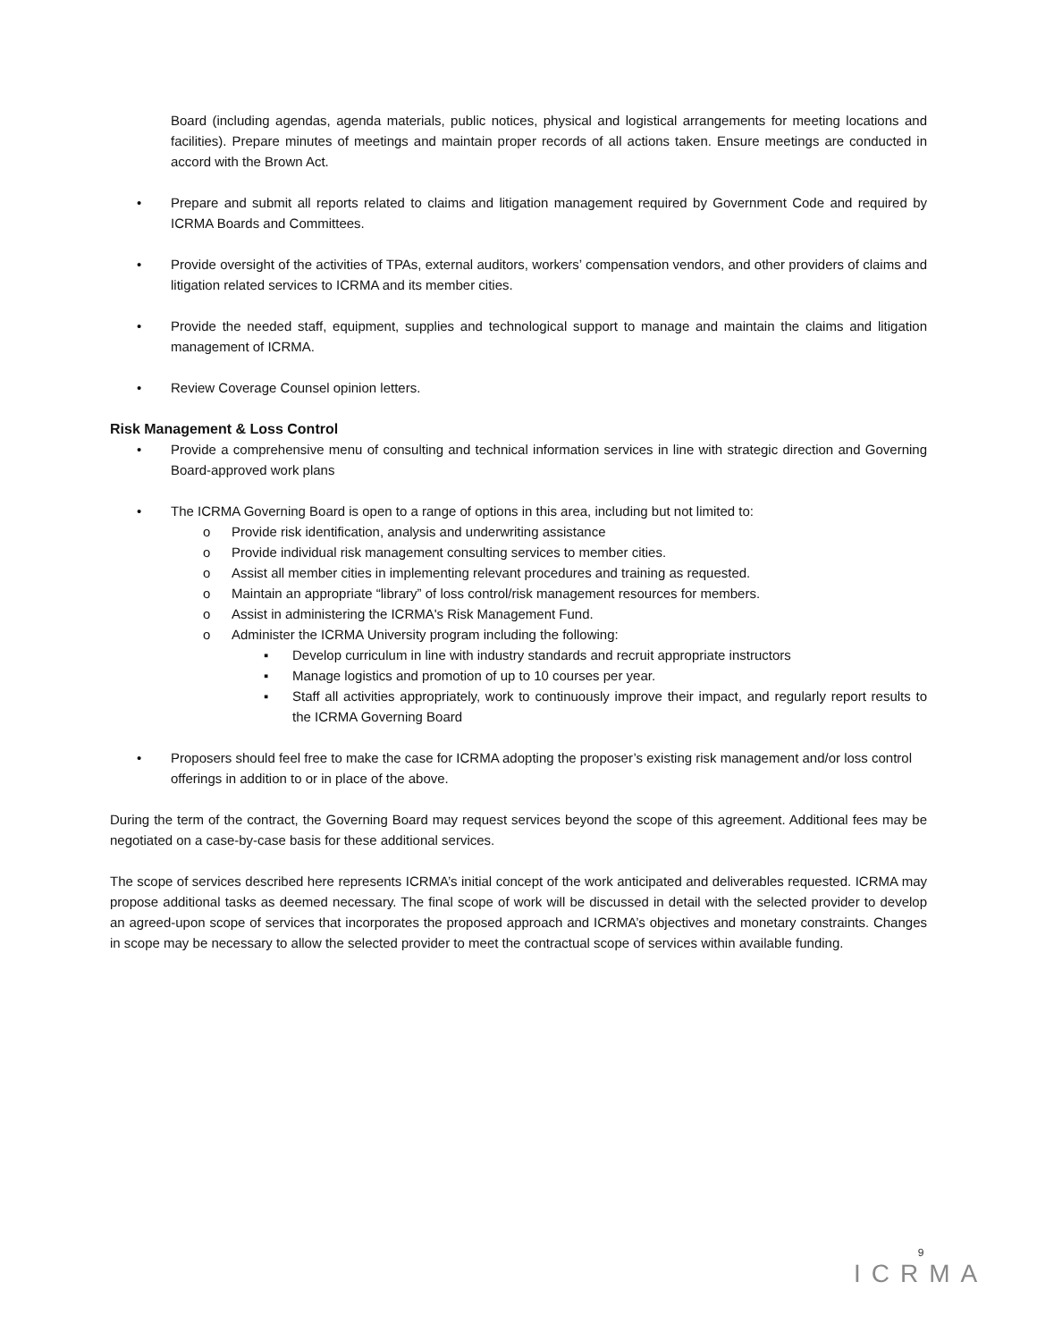Board (including agendas, agenda materials, public notices, physical and logistical arrangements for meeting locations and facilities). Prepare minutes of meetings and maintain proper records of all actions taken. Ensure meetings are conducted in accord with the Brown Act.
• Prepare and submit all reports related to claims and litigation management required by Government Code and required by ICRMA Boards and Committees.
• Provide oversight of the activities of TPAs, external auditors, workers’ compensation vendors, and other providers of claims and litigation related services to ICRMA and its member cities.
• Provide the needed staff, equipment, supplies and technological support to manage and maintain the claims and litigation management of ICRMA.
• Review Coverage Counsel opinion letters.
Risk Management & Loss Control
• Provide a comprehensive menu of consulting and technical information services in line with strategic direction and Governing Board-approved work plans
• The ICRMA Governing Board is open to a range of options in this area, including but not limited to:
o Provide risk identification, analysis and underwriting assistance
o Provide individual risk management consulting services to member cities.
o Assist all member cities in implementing relevant procedures and training as requested.
o Maintain an appropriate “library” of loss control/risk management resources for members.
o Assist in administering the ICRMA's Risk Management Fund.
o Administer the ICRMA University program including the following:
▪ Develop curriculum in line with industry standards and recruit appropriate instructors
▪ Manage logistics and promotion of up to 10 courses per year.
▪ Staff all activities appropriately, work to continuously improve their impact, and regularly report results to the ICRMA Governing Board
• Proposers should feel free to make the case for ICRMA adopting the proposer’s existing risk management and/or loss control offerings in addition to or in place of the above.
During the term of the contract, the Governing Board may request services beyond the scope of this agreement. Additional fees may be negotiated on a case-by-case basis for these additional services.
The scope of services described here represents ICRMA’s initial concept of the work anticipated and deliverables requested. ICRMA may propose additional tasks as deemed necessary. The final scope of work will be discussed in detail with the selected provider to develop an agreed-upon scope of services that incorporates the proposed approach and ICRMA’s objectives and monetary constraints. Changes in scope may be necessary to allow the selected provider to meet the contractual scope of services within available funding.
9
ICRMA